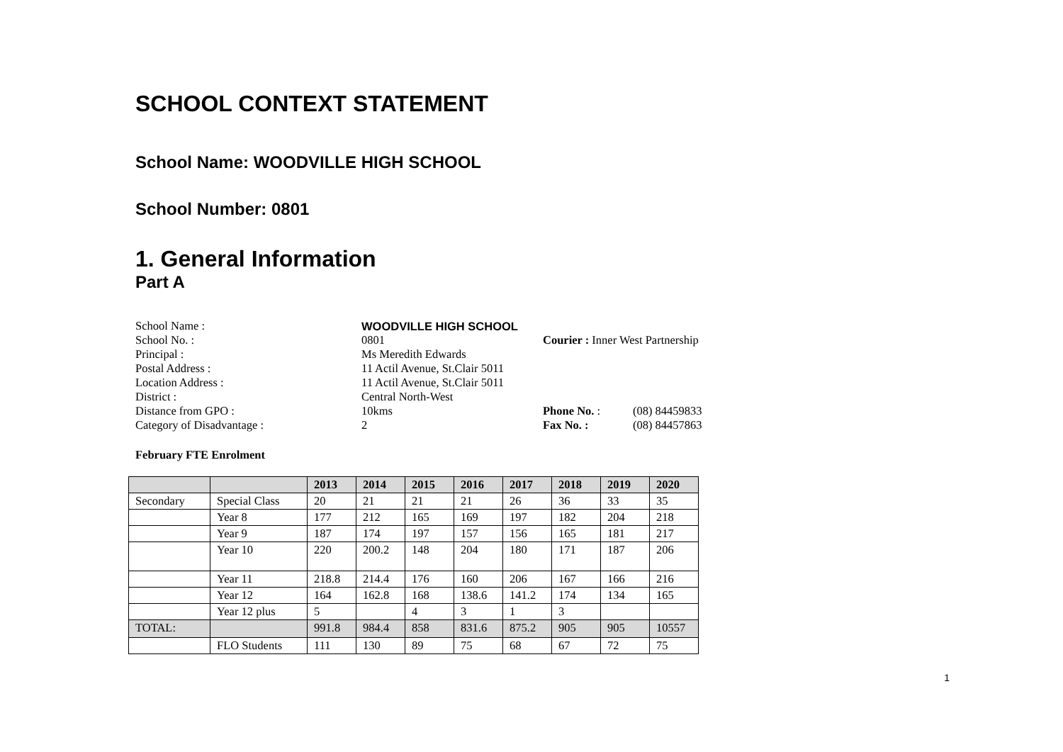SCHOOL CONTEXT STATEMENT
School Name: WOODVILLE HIGH SCHOOL
School Number: 0801
1. General Information
Part A
| School Name : | WOODVILLE HIGH SCHOOL | | |
| School No. : | 0801 | Courier : Inner West Partnership | |
| Principal : | Ms Meredith Edwards | | |
| Postal Address : | 11 Actil Avenue, St.Clair 5011 | | |
| Location Address : | 11 Actil Avenue, St.Clair 5011 | | |
| District : | Central North-West | | |
| Distance from GPO : | 10kms | Phone No. : | (08) 84459833 |
| Category of Disadvantage : | 2 | Fax No. : | (08) 84457863 |
February FTE Enrolment
| | | 2013 | 2014 | 2015 | 2016 | 2017 | 2018 | 2019 | 2020 |
| --- | --- | --- | --- | --- | --- | --- | --- | --- | --- |
| Secondary | Special Class | 20 | 21 | 21 | 21 | 26 | 36 | 33 | 35 |
| | Year 8 | 177 | 212 | 165 | 169 | 197 | 182 | 204 | 218 |
| | Year 9 | 187 | 174 | 197 | 157 | 156 | 165 | 181 | 217 |
| | Year 10 | 220 | 200.2 | 148 | 204 | 180 | 171 | 187 | 206 |
| | Year 11 | 218.8 | 214.4 | 176 | 160 | 206 | 167 | 166 | 216 |
| | Year 12 | 164 | 162.8 | 168 | 138.6 | 141.2 | 174 | 134 | 165 |
| | Year 12 plus | 5 | | 4 | 3 | 1 | 3 | | |
| TOTAL: | | 991.8 | 984.4 | 858 | 831.6 | 875.2 | 905 | 905 | 10557 |
| | FLO Students | 111 | 130 | 89 | 75 | 68 | 67 | 72 | 75 |
1